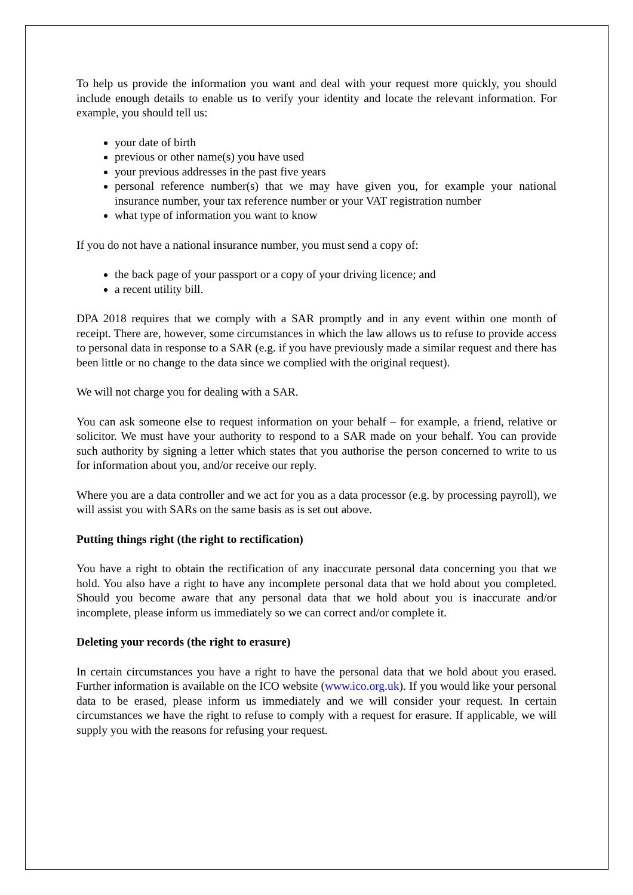To help us provide the information you want and deal with your request more quickly, you should include enough details to enable us to verify your identity and locate the relevant information. For example, you should tell us:
your date of birth
previous or other name(s) you have used
your previous addresses in the past five years
personal reference number(s) that we may have given you, for example your national insurance number, your tax reference number or your VAT registration number
what type of information you want to know
If you do not have a national insurance number, you must send a copy of:
the back page of your passport or a copy of your driving licence; and
a recent utility bill.
DPA 2018 requires that we comply with a SAR promptly and in any event within one month of receipt. There are, however, some circumstances in which the law allows us to refuse to provide access to personal data in response to a SAR (e.g. if you have previously made a similar request and there has been little or no change to the data since we complied with the original request).
We will not charge you for dealing with a SAR.
You can ask someone else to request information on your behalf – for example, a friend, relative or solicitor. We must have your authority to respond to a SAR made on your behalf. You can provide such authority by signing a letter which states that you authorise the person concerned to write to us for information about you, and/or receive our reply.
Where you are a data controller and we act for you as a data processor (e.g. by processing payroll), we will assist you with SARs on the same basis as is set out above.
Putting things right (the right to rectification)
You have a right to obtain the rectification of any inaccurate personal data concerning you that we hold. You also have a right to have any incomplete personal data that we hold about you completed. Should you become aware that any personal data that we hold about you is inaccurate and/or incomplete, please inform us immediately so we can correct and/or complete it.
Deleting your records (the right to erasure)
In certain circumstances you have a right to have the personal data that we hold about you erased. Further information is available on the ICO website (www.ico.org.uk). If you would like your personal data to be erased, please inform us immediately and we will consider your request. In certain circumstances we have the right to refuse to comply with a request for erasure. If applicable, we will supply you with the reasons for refusing your request.